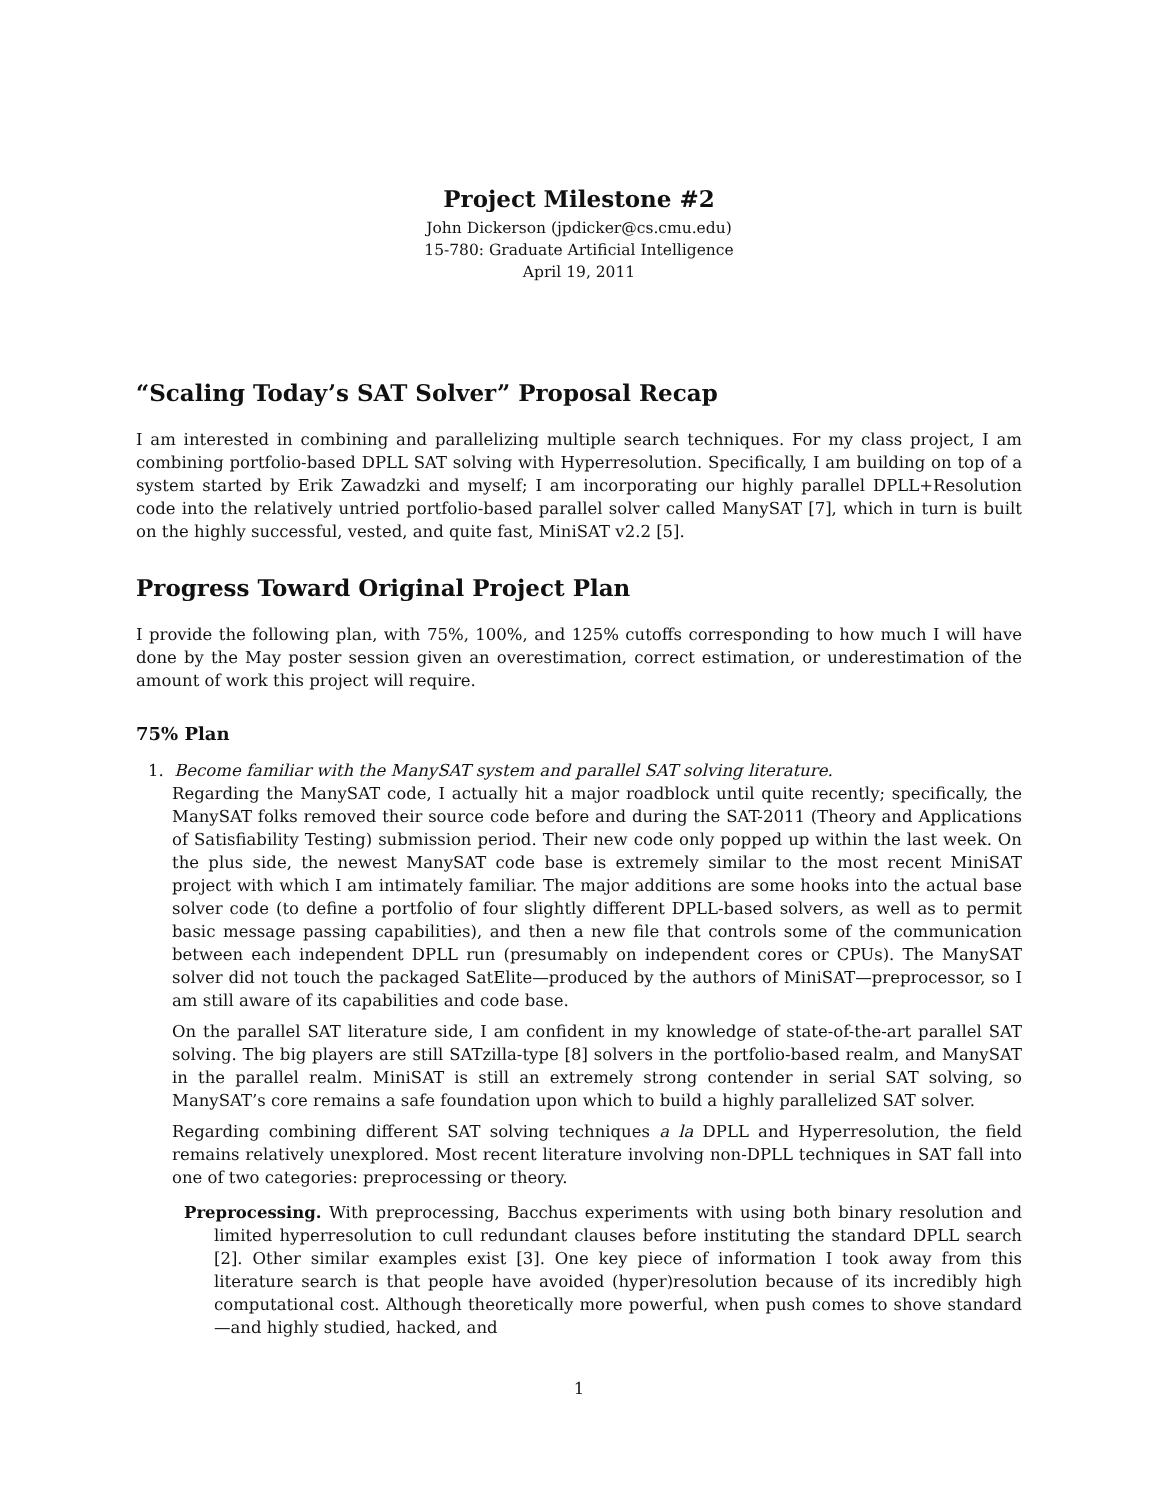Project Milestone #2
John Dickerson (jpdicker@cs.cmu.edu)
15-780: Graduate Artificial Intelligence
April 19, 2011
“Scaling Today’s SAT Solver” Proposal Recap
I am interested in combining and parallelizing multiple search techniques. For my class project, I am combining portfolio-based DPLL SAT solving with Hyperresolution. Specifically, I am building on top of a system started by Erik Zawadzki and myself; I am incorporating our highly parallel DPLL+Resolution code into the relatively untried portfolio-based parallel solver called ManySAT [7], which in turn is built on the highly successful, vested, and quite fast, MiniSAT v2.2 [5].
Progress Toward Original Project Plan
I provide the following plan, with 75%, 100%, and 125% cutoffs corresponding to how much I will have done by the May poster session given an overestimation, correct estimation, or underestimation of the amount of work this project will require.
75% Plan
1. Become familiar with the ManySAT system and parallel SAT solving literature.
Regarding the ManySAT code, I actually hit a major roadblock until quite recently; specifically, the ManySAT folks removed their source code before and during the SAT-2011 (Theory and Applications of Satisfiability Testing) submission period. Their new code only popped up within the last week. On the plus side, the newest ManySAT code base is extremely similar to the most recent MiniSAT project with which I am intimately familiar. The major additions are some hooks into the actual base solver code (to define a portfolio of four slightly different DPLL-based solvers, as well as to permit basic message passing capabilities), and then a new file that controls some of the communication between each independent DPLL run (presumably on independent cores or CPUs). The ManySAT solver did not touch the packaged SatElite—produced by the authors of MiniSAT—preprocessor, so I am still aware of its capabilities and code base.
On the parallel SAT literature side, I am confident in my knowledge of state-of-the-art parallel SAT solving. The big players are still SATzilla-type [8] solvers in the portfolio-based realm, and ManySAT in the parallel realm. MiniSAT is still an extremely strong contender in serial SAT solving, so ManySAT’s core remains a safe foundation upon which to build a highly parallelized SAT solver.
Regarding combining different SAT solving techniques a la DPLL and Hyperresolution, the field remains relatively unexplored. Most recent literature involving non-DPLL techniques in SAT fall into one of two categories: preprocessing or theory.
Preprocessing. With preprocessing, Bacchus experiments with using both binary resolution and limited hyperresolution to cull redundant clauses before instituting the standard DPLL search [2]. Other similar examples exist [3]. One key piece of information I took away from this literature search is that people have avoided (hyper)resolution because of its incredibly high computational cost. Although theoretically more powerful, when push comes to shove standard—and highly studied, hacked, and
1